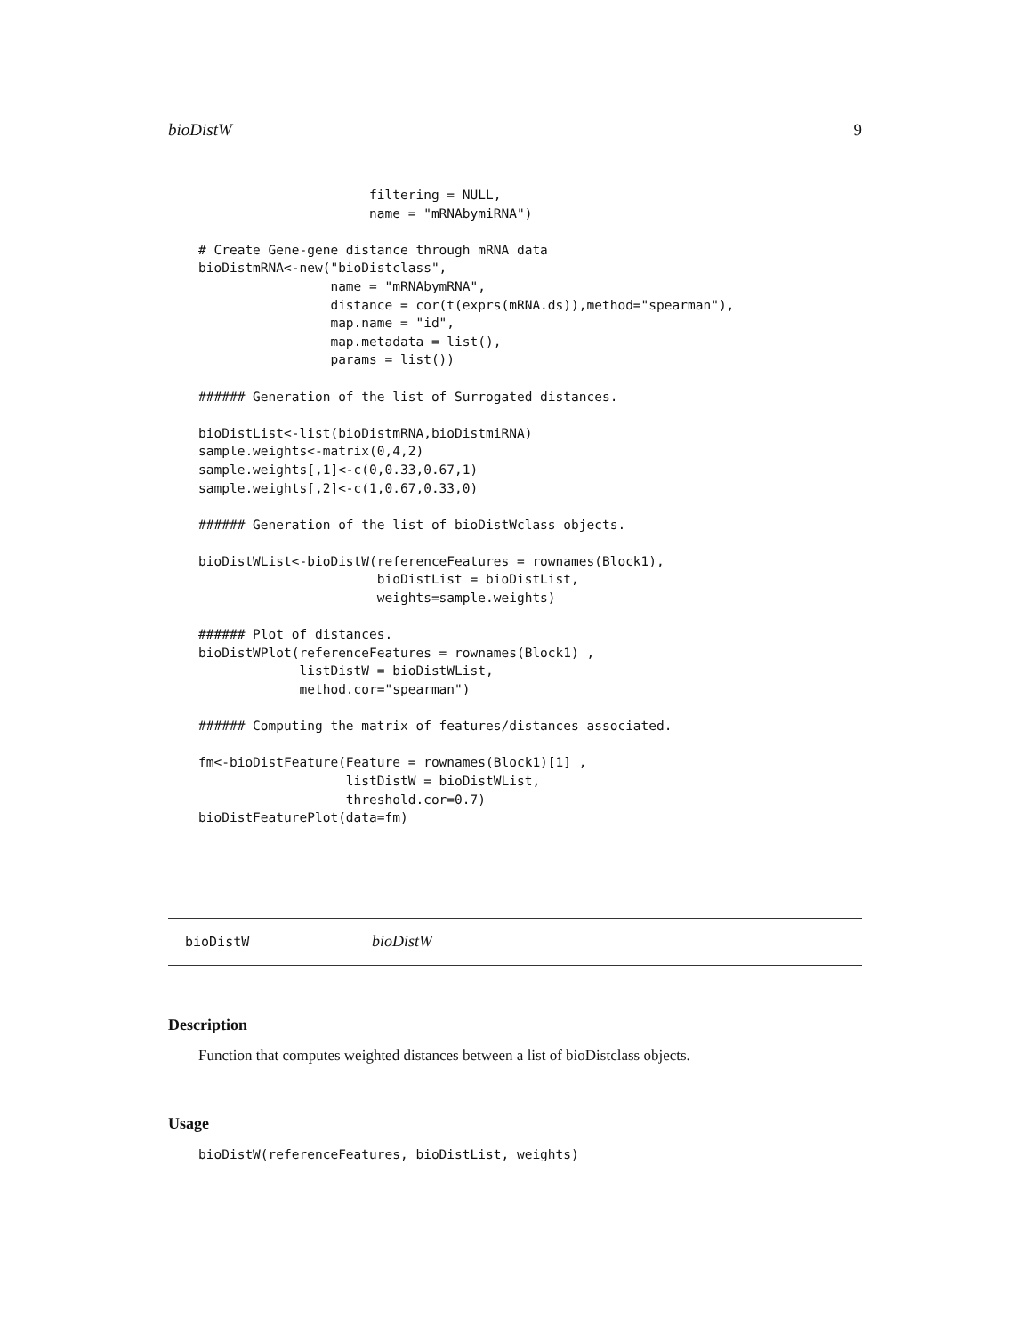bioDistW 9
                      filtering = NULL,
                      name = "mRNAbymiRNA")

# Create Gene-gene distance through mRNA data
bioDistmRNA<-new("bioDistclass",
                 name = "mRNAbymRNA",
                 distance = cor(t(exprs(mRNA.ds)),method="spearman"),
                 map.name = "id",
                 map.metadata = list(),
                 params = list())

###### Generation of the list of Surrogated distances.

bioDistList<-list(bioDistmRNA,bioDistmiRNA)
sample.weights<-matrix(0,4,2)
sample.weights[,1]<-c(0,0.33,0.67,1)
sample.weights[,2]<-c(1,0.67,0.33,0)

###### Generation of the list of bioDistWclass objects.

bioDistWList<-bioDistW(referenceFeatures = rownames(Block1),
                       bioDistList = bioDistList,
                       weights=sample.weights)

###### Plot of distances.
bioDistWPlot(referenceFeatures = rownames(Block1) ,
             listDistW = bioDistWList,
             method.cor="spearman")

###### Computing the matrix of features/distances associated.

fm<-bioDistFeature(Feature = rownames(Block1)[1] ,
                   listDistW = bioDistWList,
                   threshold.cor=0.7)
bioDistFeaturePlot(data=fm)
bioDistW bioDistW
Description
Function that computes weighted distances between a list of bioDistclass objects.
Usage
bioDistW(referenceFeatures, bioDistList, weights)